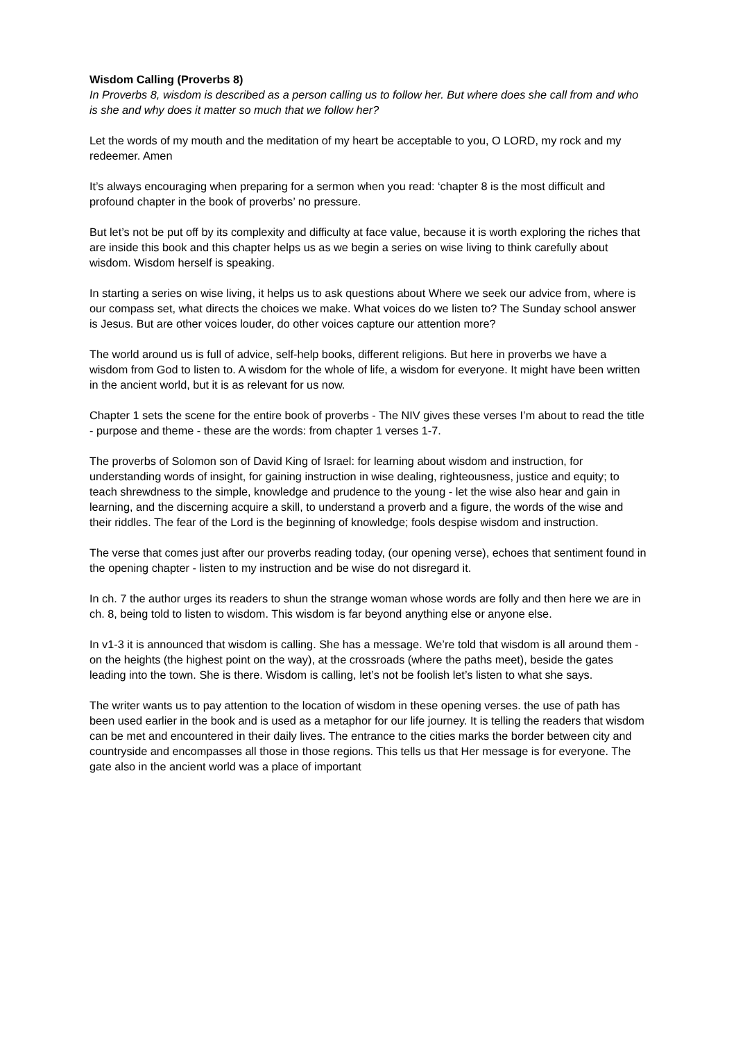Wisdom Calling (Proverbs 8)
In Proverbs 8, wisdom is described as a person calling us to follow her. But where does she call from and who is she and why does it matter so much that we follow her?
Let the words of my mouth and the meditation of my heart be acceptable to you, O LORD, my rock and my redeemer. Amen
It’s always encouraging when preparing for a sermon when you read: ‘chapter 8 is the most difficult and profound chapter in the book of proverbs’ no pressure.
But let’s not be put off by its complexity and difficulty at face value, because it is worth exploring the riches that are inside this book and this chapter helps us as we begin a series on wise living to think carefully about wisdom. Wisdom herself is speaking.
In starting a series on wise living, it helps us to ask questions about Where we seek our advice from, where is our compass set, what directs the choices we make. What voices do we listen to? The Sunday school answer is Jesus. But are other voices louder, do other voices capture our attention more?
The world around us is full of advice, self-help books, different religions. But here in proverbs we have a wisdom from God to listen to. A wisdom for the whole of life, a wisdom for everyone. It might have been written in the ancient world, but it is as relevant for us now.
Chapter 1 sets the scene for the entire book of proverbs - The NIV gives these verses I’m about to read the title - purpose and theme - these are the words: from chapter 1 verses 1-7.
The proverbs of Solomon son of David King of Israel: for learning about wisdom and instruction, for understanding words of insight, for gaining instruction in wise dealing, righteousness, justice and equity; to teach shrewdness to the simple, knowledge and prudence to the young - let the wise also hear and gain in learning, and the discerning acquire a skill, to understand a proverb and a figure, the words of the wise and their riddles. The fear of the Lord is the beginning of knowledge; fools despise wisdom and instruction.
The verse that comes just after our proverbs reading today, (our opening verse), echoes that sentiment found in the opening chapter - listen to my instruction and be wise do not disregard it.
In ch. 7 the author urges its readers to shun the strange woman whose words are folly and then here we are in ch. 8, being told to listen to wisdom. This wisdom is far beyond anything else or anyone else.
In v1-3 it is announced that wisdom is calling. She has a message. We’re told that wisdom is all around them - on the heights (the highest point on the way), at the crossroads (where the paths meet), beside the gates leading into the town. She is there. Wisdom is calling, let’s not be foolish let’s listen to what she says.
The writer wants us to pay attention to the location of wisdom in these opening verses. the use of path has been used earlier in the book and is used as a metaphor for our life journey. It is telling the readers that wisdom can be met and encountered in their daily lives. The entrance to the cities marks the border between city and countryside and encompasses all those in those regions. This tells us that Her message is for everyone. The gate also in the ancient world was a place of important